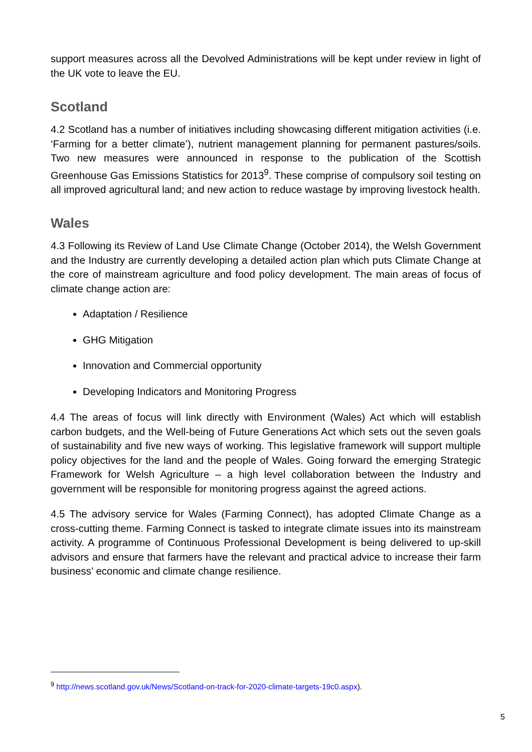support measures across all the Devolved Administrations will be kept under review in light of the UK vote to leave the EU.
Scotland
4.2 Scotland has a number of initiatives including showcasing different mitigation activities (i.e. ‘Farming for a better climate’), nutrient management planning for permanent pastures/soils. Two new measures were announced in response to the publication of the Scottish Greenhouse Gas Emissions Statistics for 2013<sup>9</sup>. These comprise of compulsory soil testing on all improved agricultural land; and new action to reduce wastage by improving livestock health.
Wales
4.3 Following its Review of Land Use Climate Change (October 2014), the Welsh Government and the Industry are currently developing a detailed action plan which puts Climate Change at the core of mainstream agriculture and food policy development. The main areas of focus of climate change action are:
Adaptation / Resilience
GHG Mitigation
Innovation and Commercial opportunity
Developing Indicators and Monitoring Progress
4.4 The areas of focus will link directly with Environment (Wales) Act which will establish carbon budgets, and the Well-being of Future Generations Act which sets out the seven goals of sustainability and five new ways of working. This legislative framework will support multiple policy objectives for the land and the people of Wales. Going forward the emerging Strategic Framework for Welsh Agriculture – a high level collaboration between the Industry and government will be responsible for monitoring progress against the agreed actions.
4.5 The advisory service for Wales (Farming Connect), has adopted Climate Change as a cross-cutting theme. Farming Connect is tasked to integrate climate issues into its mainstream activity. A programme of Continuous Professional Development is being delivered to up-skill advisors and ensure that farmers have the relevant and practical advice to increase their farm business’ economic and climate change resilience.
<sup>9</sup> http://news.scotland.gov.uk/News/Scotland-on-track-for-2020-climate-targets-19c0.aspx).
5